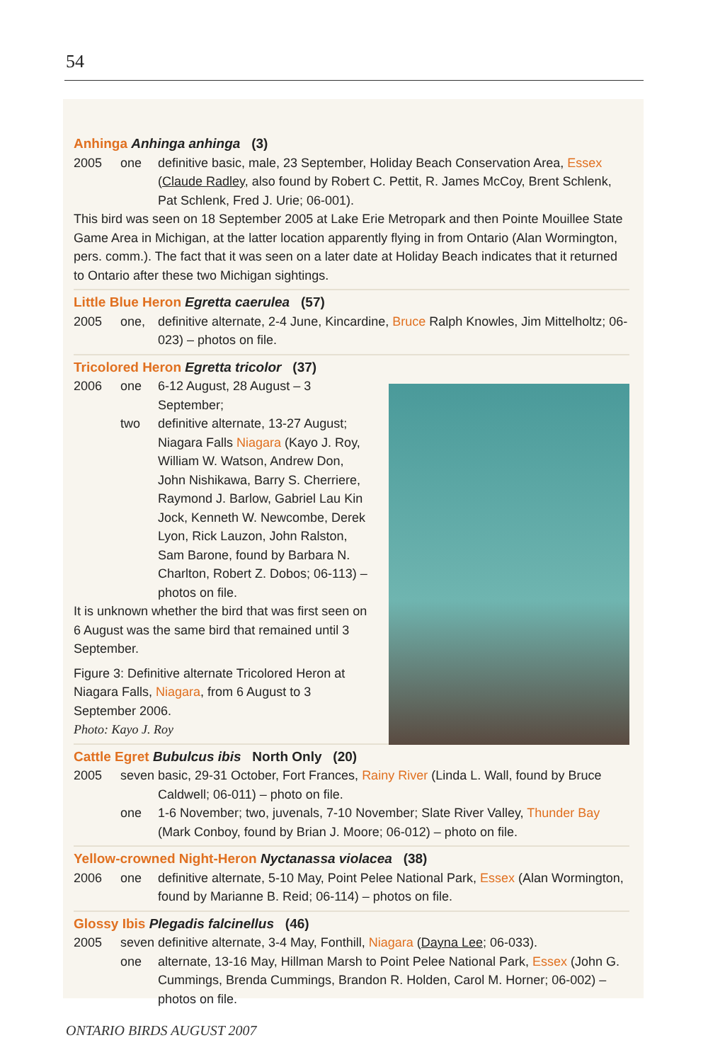54
Anhinga Anhinga anhinga (3)
2005 one definitive basic, male, 23 September, Holiday Beach Conservation Area, Essex (Claude Radley, also found by Robert C. Pettit, R. James McCoy, Brent Schlenk, Pat Schlenk, Fred J. Urie; 06-001).
This bird was seen on 18 September 2005 at Lake Erie Metropark and then Pointe Mouillee State Game Area in Michigan, at the latter location apparently flying in from Ontario (Alan Wormington, pers. comm.). The fact that it was seen on a later date at Holiday Beach indicates that it returned to Ontario after these two Michigan sightings.
Little Blue Heron Egretta caerulea (57)
2005 one, definitive alternate, 2-4 June, Kincardine, Bruce Ralph Knowles, Jim Mittelholtz; 06-023) – photos on file.
Tricolored Heron Egretta tricolor (37)
2006 one 6-12 August, 28 August – 3 September;
two definitive alternate, 13-27 August; Niagara Falls Niagara (Kayo J. Roy, William W. Watson, Andrew Don, John Nishikawa, Barry S. Cherriere, Raymond J. Barlow, Gabriel Lau Kin Jock, Kenneth W. Newcombe, Derek Lyon, Rick Lauzon, John Ralston, Sam Barone, found by Barbara N. Charlton, Robert Z. Dobos; 06-113) – photos on file.
It is unknown whether the bird that was first seen on 6 August was the same bird that remained until 3 September.
Figure 3: Definitive alternate Tricolored Heron at Niagara Falls, Niagara, from 6 August to 3 September 2006.
Photo: Kayo J. Roy
Cattle Egret Bubulcus ibis North Only (20)
2005 seven basic, 29-31 October, Fort Frances, Rainy River (Linda L. Wall, found by Bruce Caldwell; 06-011) – photo on file.
one 1-6 November; two, juvenals, 7-10 November; Slate River Valley, Thunder Bay (Mark Conboy, found by Brian J. Moore; 06-012) – photo on file.
Yellow-crowned Night-Heron Nyctanassa violacea (38)
2006 one definitive alternate, 5-10 May, Point Pelee National Park, Essex (Alan Wormington, found by Marianne B. Reid; 06-114) – photos on file.
Glossy Ibis Plegadis falcinellus (46)
2005 seven definitive alternate, 3-4 May, Fonthill, Niagara (Dayna Lee; 06-033).
one alternate, 13-16 May, Hillman Marsh to Point Pelee National Park, Essex (John G. Cummings, Brenda Cummings, Brandon R. Holden, Carol M. Horner; 06-002) – photos on file.
ONTARIO BIRDS AUGUST 2007